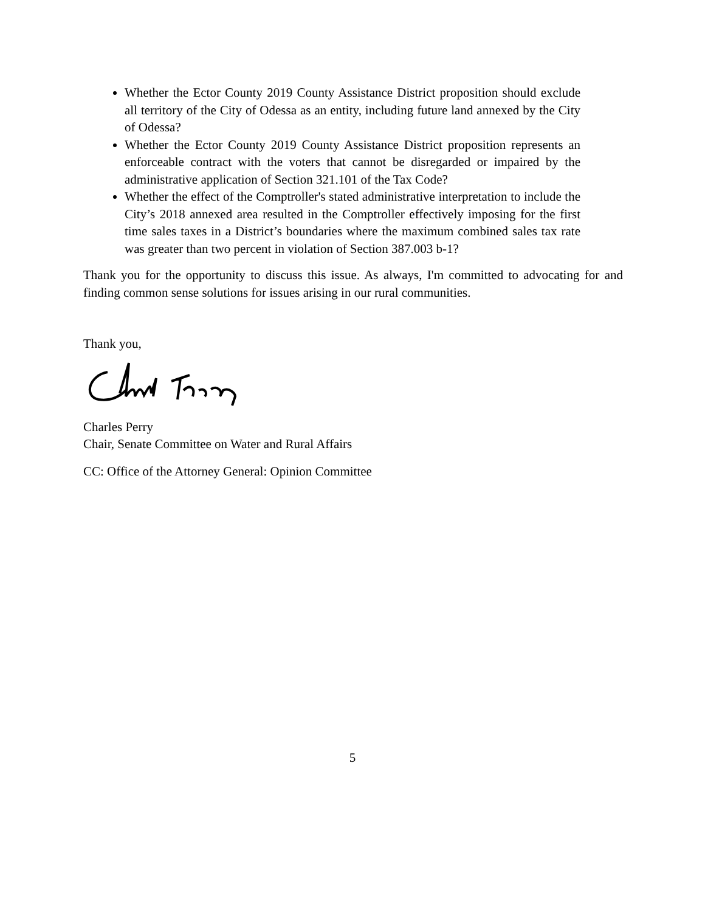Whether the Ector County 2019 County Assistance District proposition should exclude all territory of the City of Odessa as an entity, including future land annexed by the City of Odessa?
Whether the Ector County 2019 County Assistance District proposition represents an enforceable contract with the voters that cannot be disregarded or impaired by the administrative application of Section 321.101 of the Tax Code?
Whether the effect of the Comptroller's stated administrative interpretation to include the City’s 2018 annexed area resulted in the Comptroller effectively imposing for the first time sales taxes in a District’s boundaries where the maximum combined sales tax rate was greater than two percent in violation of Section 387.003 b-1?
Thank you for the opportunity to discuss this issue. As always, I'm committed to advocating for and finding common sense solutions for issues arising in our rural communities.
Thank you,
Charles Perry
Chair, Senate Committee on Water and Rural Affairs
CC: Office of the Attorney General: Opinion Committee
5